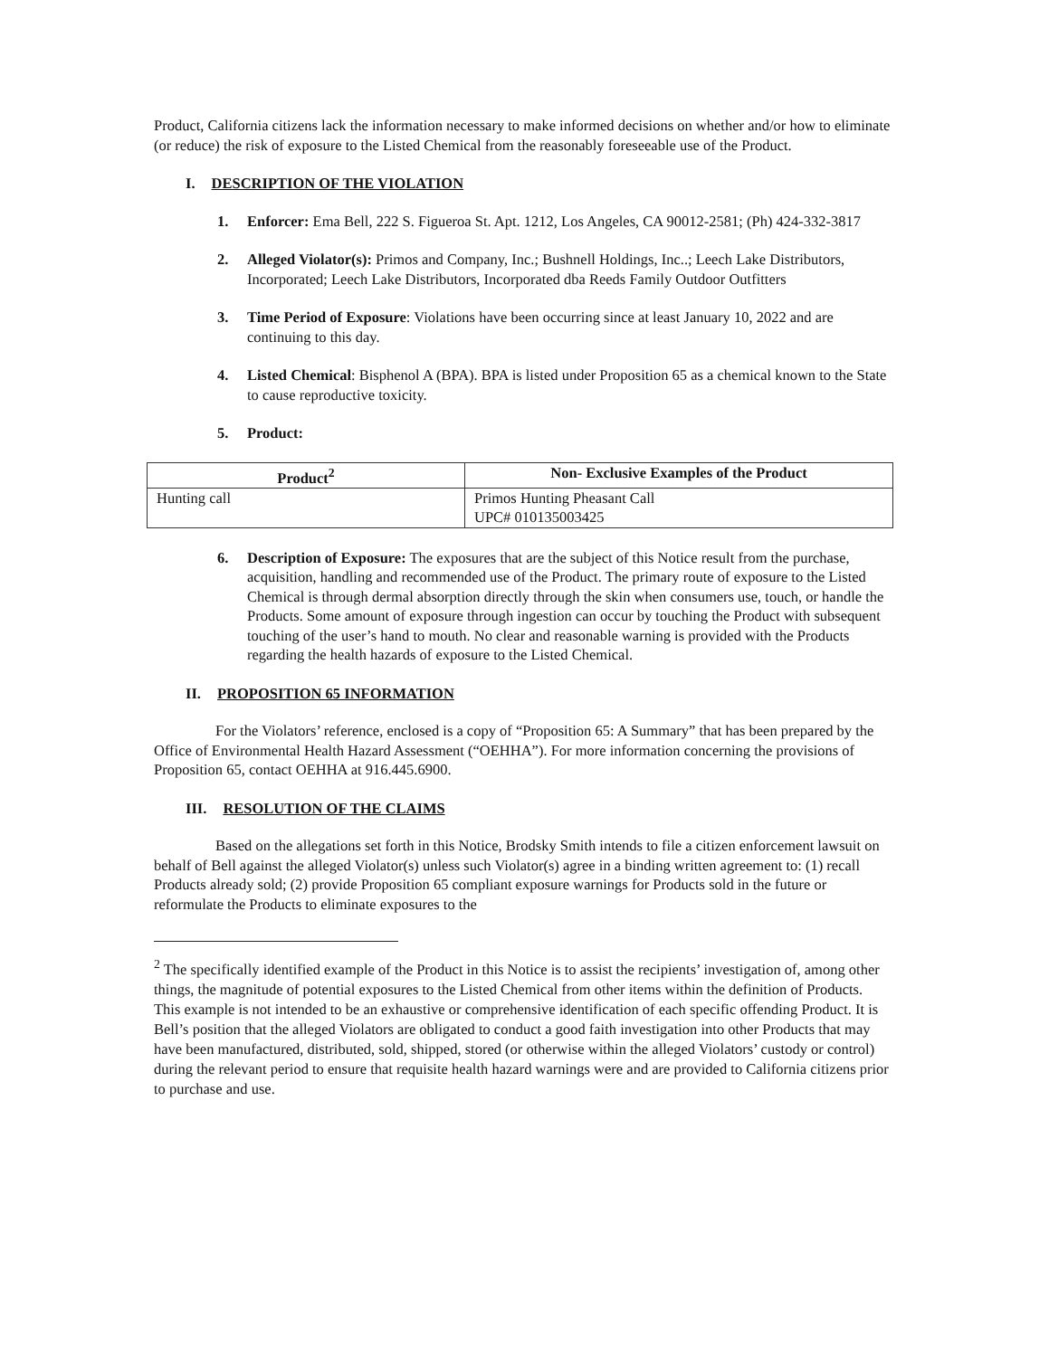Product, California citizens lack the information necessary to make informed decisions on whether and/or how to eliminate (or reduce) the risk of exposure to the Listed Chemical from the reasonably foreseeable use of the Product.
I. DESCRIPTION OF THE VIOLATION
1. Enforcer: Ema Bell, 222 S. Figueroa St. Apt. 1212, Los Angeles, CA 90012-2581; (Ph) 424-332-3817
2. Alleged Violator(s): Primos and Company, Inc.; Bushnell Holdings, Inc..; Leech Lake Distributors, Incorporated; Leech Lake Distributors, Incorporated dba Reeds Family Outdoor Outfitters
3. Time Period of Exposure: Violations have been occurring since at least January 10, 2022 and are continuing to this day.
4. Listed Chemical: Bisphenol A (BPA). BPA is listed under Proposition 65 as a chemical known to the State to cause reproductive toxicity.
5. Product:
| Product<sup>2</sup> | Non- Exclusive Examples of the Product |
| --- | --- |
| Hunting call | Primos Hunting Pheasant Call UPC# 010135003425 |
6. Description of Exposure: The exposures that are the subject of this Notice result from the purchase, acquisition, handling and recommended use of the Product. The primary route of exposure to the Listed Chemical is through dermal absorption directly through the skin when consumers use, touch, or handle the Products. Some amount of exposure through ingestion can occur by touching the Product with subsequent touching of the user’s hand to mouth. No clear and reasonable warning is provided with the Products regarding the health hazards of exposure to the Listed Chemical.
II. PROPOSITION 65 INFORMATION
For the Violators’ reference, enclosed is a copy of “Proposition 65: A Summary” that has been prepared by the Office of Environmental Health Hazard Assessment (“OEHHA”). For more information concerning the provisions of Proposition 65, contact OEHHA at 916.445.6900.
III. RESOLUTION OF THE CLAIMS
Based on the allegations set forth in this Notice, Brodsky Smith intends to file a citizen enforcement lawsuit on behalf of Bell against the alleged Violator(s) unless such Violator(s) agree in a binding written agreement to: (1) recall Products already sold; (2) provide Proposition 65 compliant exposure warnings for Products sold in the future or reformulate the Products to eliminate exposures to the
<sup>2</sup> The specifically identified example of the Product in this Notice is to assist the recipients’ investigation of, among other things, the magnitude of potential exposures to the Listed Chemical from other items within the definition of Products. This example is not intended to be an exhaustive or comprehensive identification of each specific offending Product. It is Bell’s position that the alleged Violators are obligated to conduct a good faith investigation into other Products that may have been manufactured, distributed, sold, shipped, stored (or otherwise within the alleged Violators’ custody or control) during the relevant period to ensure that requisite health hazard warnings were and are provided to California citizens prior to purchase and use.